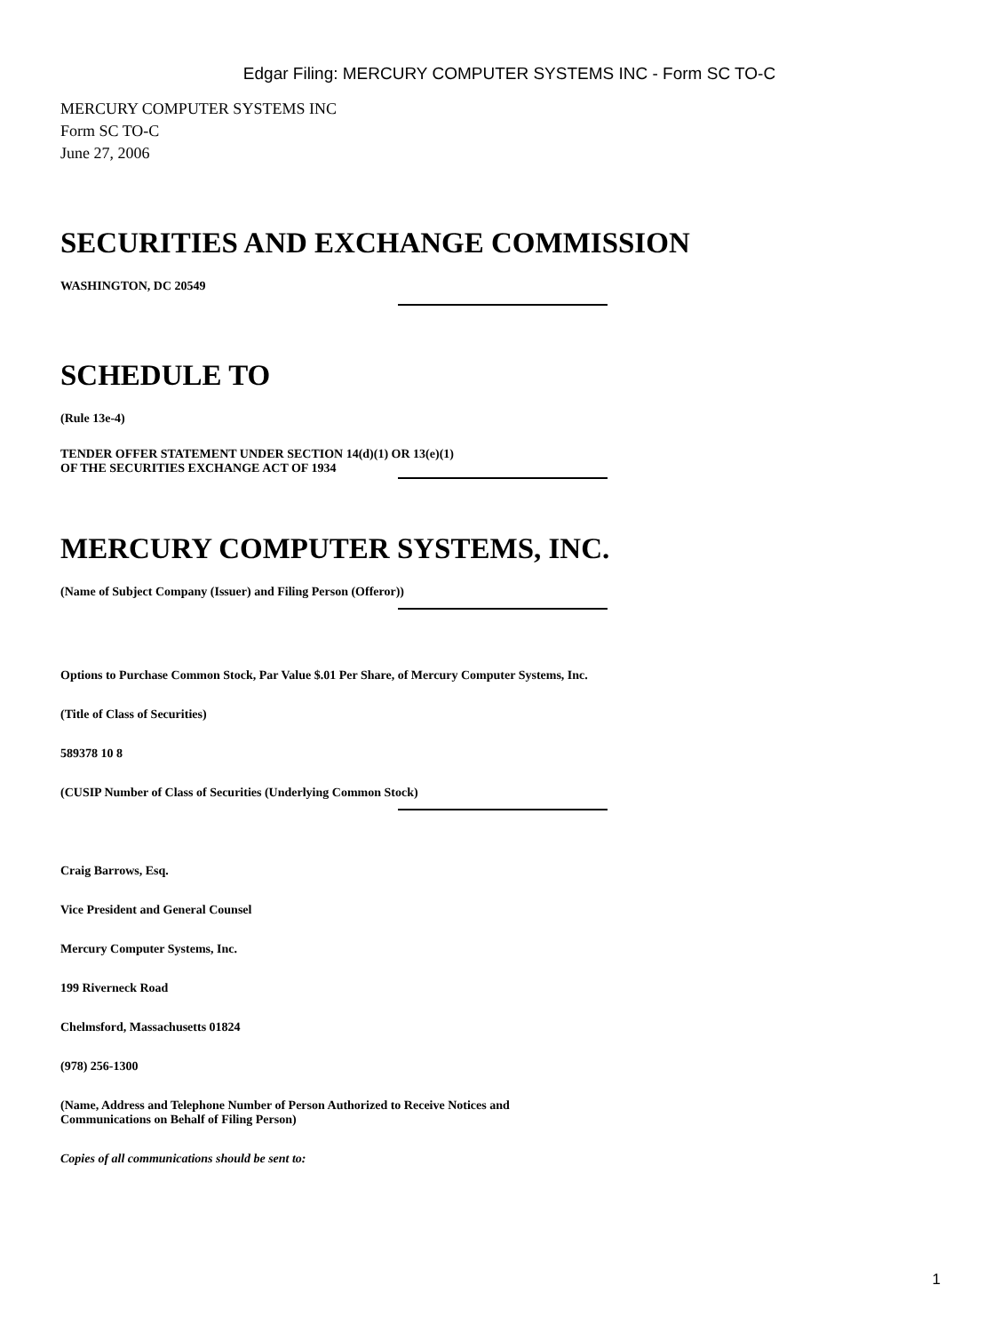Edgar Filing: MERCURY COMPUTER SYSTEMS INC - Form SC TO-C
MERCURY COMPUTER SYSTEMS INC
Form SC TO-C
June 27, 2006
SECURITIES AND EXCHANGE COMMISSION
WASHINGTON, DC 20549
SCHEDULE TO
(Rule 13e-4)
TENDER OFFER STATEMENT UNDER SECTION 14(d)(1) OR 13(e)(1)
OF THE SECURITIES EXCHANGE ACT OF 1934
MERCURY COMPUTER SYSTEMS, INC.
(Name of Subject Company (Issuer) and Filing Person (Offeror))
Options to Purchase Common Stock, Par Value $.01 Per Share, of Mercury Computer Systems, Inc.
(Title of Class of Securities)
589378 10 8
(CUSIP Number of Class of Securities (Underlying Common Stock)
Craig Barrows, Esq.
Vice President and General Counsel
Mercury Computer Systems, Inc.
199 Riverneck Road
Chelmsford, Massachusetts 01824
(978) 256-1300
(Name, Address and Telephone Number of Person Authorized to Receive Notices and
Communications on Behalf of Filing Person)
Copies of all communications should be sent to:
1